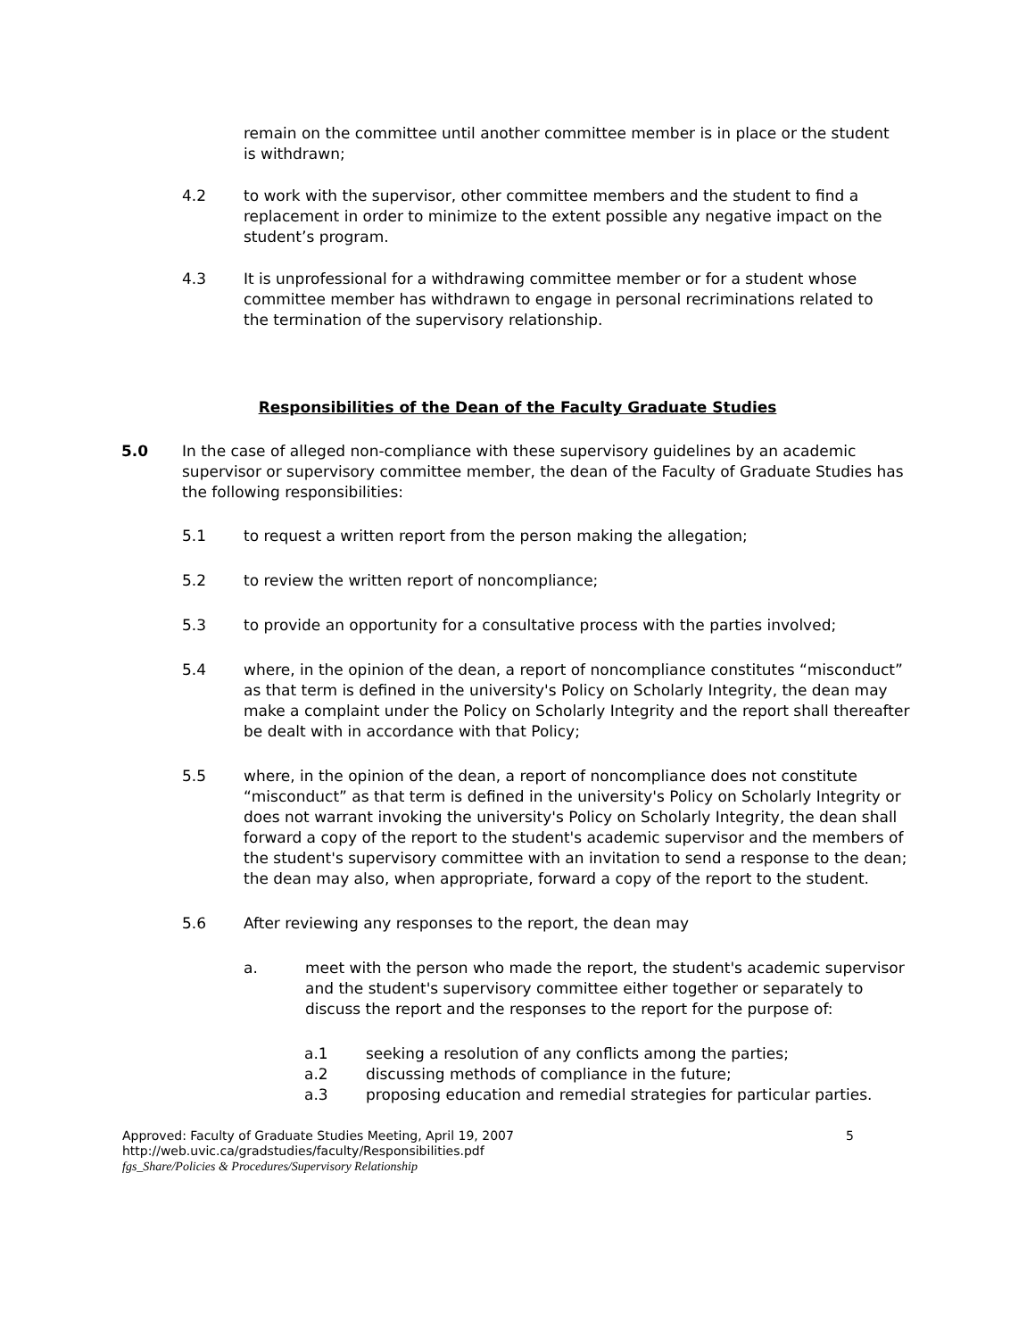remain on the committee until another committee member is in place or the student is withdrawn;
4.2 to work with the supervisor, other committee members and the student to find a replacement in order to minimize to the extent possible any negative impact on the student’s program.
4.3 It is unprofessional for a withdrawing committee member or for a student whose committee member has withdrawn to engage in personal recriminations related to the termination of the supervisory relationship.
Responsibilities of the Dean of the Faculty Graduate Studies
5.0 In the case of alleged non-compliance with these supervisory guidelines by an academic supervisor or supervisory committee member, the dean of the Faculty of Graduate Studies has the following responsibilities:
5.1 to request a written report from the person making the allegation;
5.2 to review the written report of noncompliance;
5.3 to provide an opportunity for a consultative process with the parties involved;
5.4 where, in the opinion of the dean, a report of noncompliance constitutes “misconduct” as that term is defined in the university's Policy on Scholarly Integrity, the dean may make a complaint under the Policy on Scholarly Integrity and the report shall thereafter be dealt with in accordance with that Policy;
5.5 where, in the opinion of the dean, a report of noncompliance does not constitute “misconduct” as that term is defined in the university's Policy on Scholarly Integrity or does not warrant invoking the university's Policy on Scholarly Integrity, the dean shall forward a copy of the report to the student's academic supervisor and the members of the student's supervisory committee with an invitation to send a response to the dean; the dean may also, when appropriate, forward a copy of the report to the student.
5.6 After reviewing any responses to the report, the dean may
a. meet with the person who made the report, the student's academic supervisor and the student's supervisory committee either together or separately to discuss the report and the responses to the report for the purpose of:
a.1 seeking a resolution of any conflicts among the parties;
a.2 discussing methods of compliance in the future;
a.3 proposing education and remedial strategies for particular parties.
Approved: Faculty of Graduate Studies Meeting, April 19, 2007 5
http://web.uvic.ca/gradstudies/faculty/Responsibilities.pdf
fgs_Share/Policies & Procedures/Supervisory Relationship